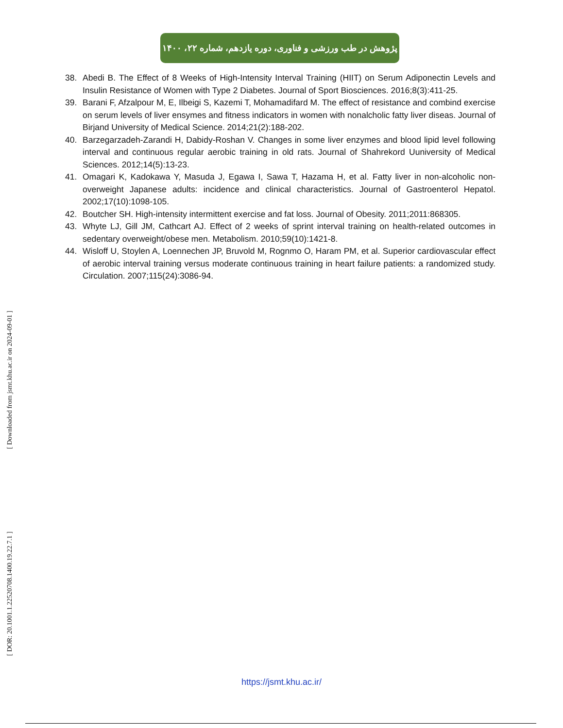پژوهش در طب ورزشی و فناوری، دوره یازدهم، شماره ۲۲، ۱۴۰۰
38. Abedi B. The Effect of 8 Weeks of High-Intensity Interval Training (HIIT) on Serum Adiponectin Levels and Insulin Resistance of Women with Type 2 Diabetes. Journal of Sport Biosciences. 2016;8(3):411-25.
39. Barani F, Afzalpour M, E, Ilbeigi S, Kazemi T, Mohamadifard M. The effect of resistance and combind exercise on serum levels of liver ensymes and fitness indicators in women with nonalcholic fatty liver diseas. Journal of Birjand University of Medical Science. 2014;21(2):188-202.
40. Barzegarzadeh-Zarandi H, Dabidy-Roshan V. Changes in some liver enzymes and blood lipid level following interval and continuous regular aerobic training in old rats. Journal of Shahrekord Uuniversity of Medical Sciences. 2012;14(5):13-23.
41. Omagari K, Kadokawa Y, Masuda J, Egawa I, Sawa T, Hazama H, et al. Fatty liver in non-alcoholic non-overweight Japanese adults: incidence and clinical characteristics. Journal of Gastroenterol Hepatol. 2002;17(10):1098-105.
42. Boutcher SH. High-intensity intermittent exercise and fat loss. Journal of Obesity. 2011;2011:868305.
43. Whyte LJ, Gill JM, Cathcart AJ. Effect of 2 weeks of sprint interval training on health-related outcomes in sedentary overweight/obese men. Metabolism. 2010;59(10):1421-8.
44. Wisloff U, Stoylen A, Loennechen JP, Bruvold M, Rognmo O, Haram PM, et al. Superior cardiovascular effect of aerobic interval training versus moderate continuous training in heart failure patients: a randomized study. Circulation. 2007;115(24):3086-94.
[ Downloaded from jsmt.khu.ac.ir on 2024-09-01 ]
[ DOR: 20.1001.1.22520708.1400.19.22.7.1 ]
https://jsmt.khu.ac.ir/